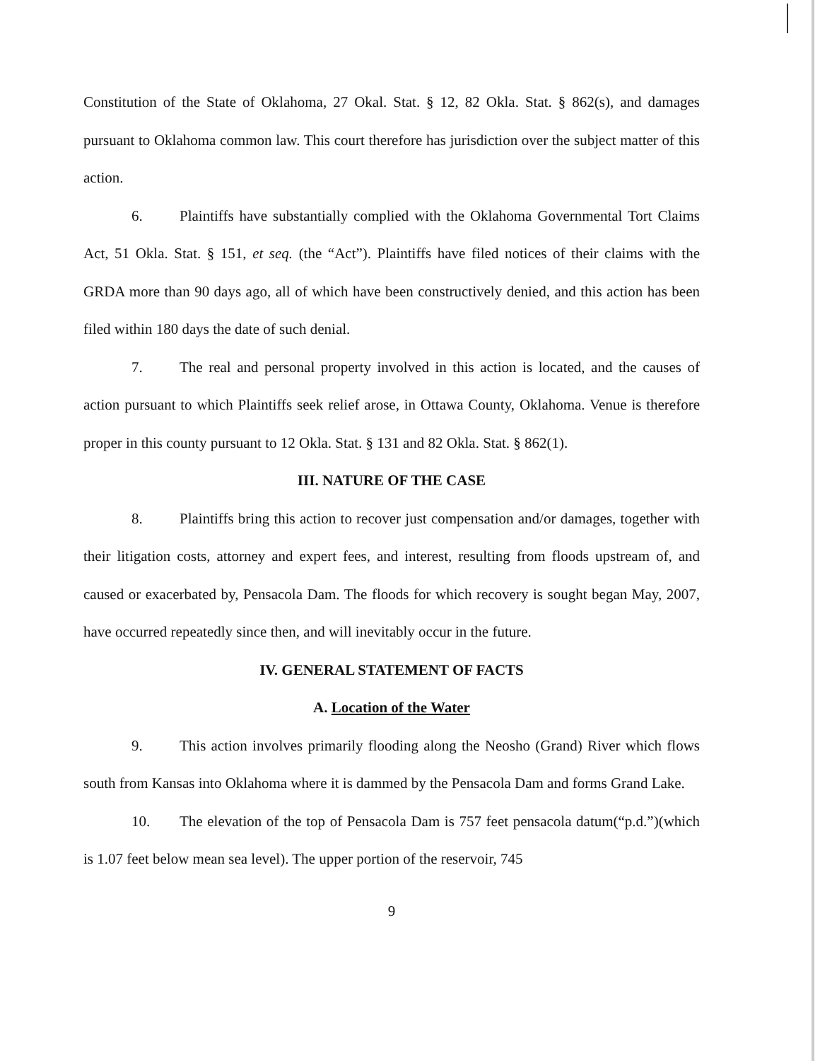Constitution of the State of Oklahoma, 27 Okal. Stat. § 12, 82 Okla. Stat. § 862(s), and damages pursuant to Oklahoma common law. This court therefore has jurisdiction over the subject matter of this action.
6. Plaintiffs have substantially complied with the Oklahoma Governmental Tort Claims Act, 51 Okla. Stat. § 151, et seq. (the “Act”). Plaintiffs have filed notices of their claims with the GRDA more than 90 days ago, all of which have been constructively denied, and this action has been filed within 180 days the date of such denial.
7. The real and personal property involved in this action is located, and the causes of action pursuant to which Plaintiffs seek relief arose, in Ottawa County, Oklahoma. Venue is therefore proper in this county pursuant to 12 Okla. Stat. § 131 and 82 Okla. Stat. § 862(1).
III. NATURE OF THE CASE
8. Plaintiffs bring this action to recover just compensation and/or damages, together with their litigation costs, attorney and expert fees, and interest, resulting from floods upstream of, and caused or exacerbated by, Pensacola Dam. The floods for which recovery is sought began May, 2007, have occurred repeatedly since then, and will inevitably occur in the future.
IV. GENERAL STATEMENT OF FACTS
A. Location of the Water
9. This action involves primarily flooding along the Neosho (Grand) River which flows south from Kansas into Oklahoma where it is dammed by the Pensacola Dam and forms Grand Lake.
10. The elevation of the top of Pensacola Dam is 757 feet pensacola datum(“p.d.”)(which is 1.07 feet below mean sea level). The upper portion of the reservoir, 745
9